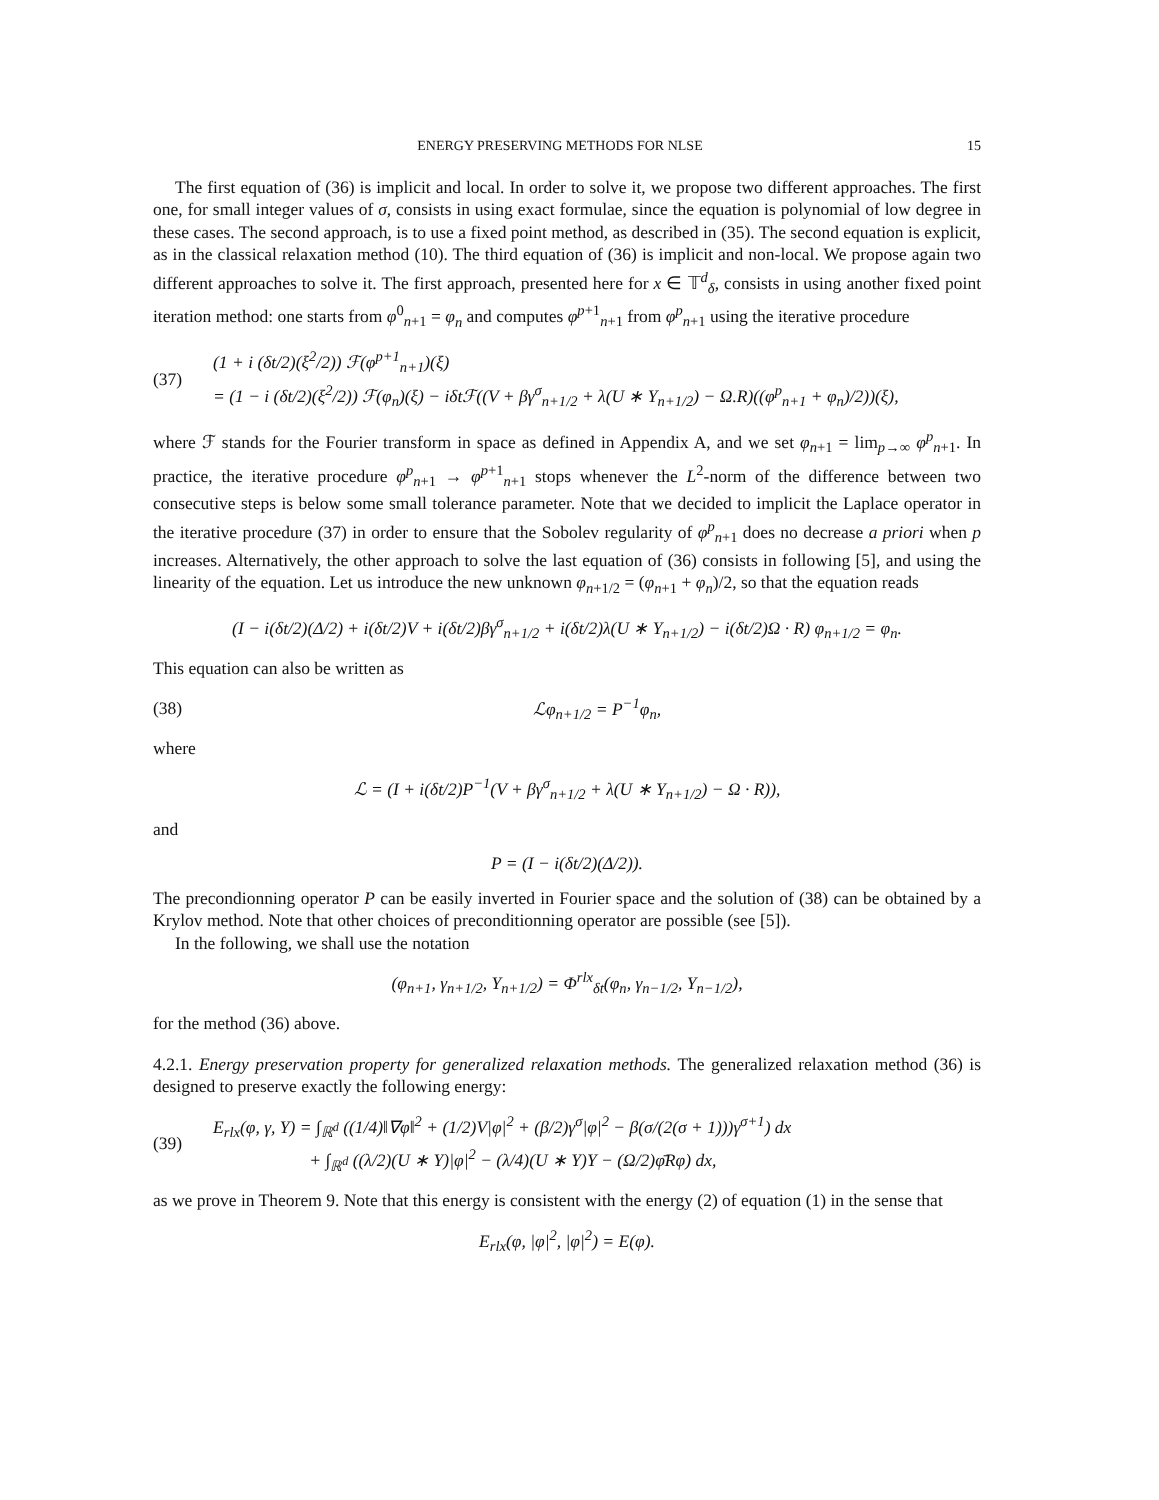ENERGY PRESERVING METHODS FOR NLSE 15
The first equation of (36) is implicit and local. In order to solve it, we propose two different approaches. The first one, for small integer values of σ, consists in using exact formulae, since the equation is polynomial of low degree in these cases. The second approach, is to use a fixed point method, as described in (35). The second equation is explicit, as in the classical relaxation method (10). The third equation of (36) is implicit and non-local. We propose again two different approaches to solve it. The first approach, presented here for x ∈ 𝕋<sup>d</sup><sub>δ</sub>, consists in using another fixed point iteration method: one starts from φ<sup>0</sup><sub>n+1</sub> = φ<sub>n</sub> and computes φ<sup>p+1</sup><sub>n+1</sub> from φ<sup>p</sup><sub>n+1</sub> using the iterative procedure
(37) (1 + i (δt/2)(ξ<sup>2</sup>/2)) ℱ(φ<sup>p+1</sup><sub>n+1</sub>)(ξ)
= (1 − i (δt/2)(ξ<sup>2</sup>/2)) ℱ(φ<sub>n</sub>)(ξ) − iδtℱ((V + βγ<sup>σ</sup><sub>n+1/2</sub> + λ(U ∗ Υ<sub>n+1/2</sub>) − Ω.R)((φ<sup>p</sup><sub>n+1</sub> + φ<sub>n</sub>)/2))(ξ),
where ℱ stands for the Fourier transform in space as defined in Appendix A, and we set φ<sub>n+1</sub> = lim<sub>p→∞</sub> φ<sup>p</sup><sub>n+1</sub>. In practice, the iterative procedure φ<sup>p</sup><sub>n+1</sub> → φ<sup>p+1</sup><sub>n+1</sub> stops whenever the L<sup>2</sup>-norm of the difference between two consecutive steps is below some small tolerance parameter. Note that we decided to implicit the Laplace operator in the iterative procedure (37) in order to ensure that the Sobolev regularity of φ<sup>p</sup><sub>n+1</sub> does no decrease a priori when p increases. Alternatively, the other approach to solve the last equation of (36) consists in following [5], and using the linearity of the equation. Let us introduce the new unknown φ<sub>n+1/2</sub> = (φ<sub>n+1</sub> + φ<sub>n</sub>)/2, so that the equation reads
(I − i(δt/2)(Δ/2) + i(δt/2)V + i(δt/2)βγ<sup>σ</sup><sub>n+1/2</sub> + i(δt/2)λ(U ∗ Υ<sub>n+1/2</sub>) − i(δt/2)Ω · R) φ<sub>n+1/2</sub> = φ<sub>n</sub>.
This equation can also be written as
(38) ℒφ<sub>n+1/2</sub> = P<sup>−1</sup>φ<sub>n</sub>,
where
ℒ = (I + i(δt/2)P<sup>−1</sup>(V + βγ<sup>σ</sup><sub>n+1/2</sub> + λ(U ∗ Υ<sub>n+1/2</sub>) − Ω · R)),
and
P = (I − i(δt/2)(Δ/2)).
The precondionning operator P can be easily inverted in Fourier space and the solution of (38) can be obtained by a Krylov method. Note that other choices of preconditionning operator are possible (see [5]).
In the following, we shall use the notation
(φ<sub>n+1</sub>, γ<sub>n+1/2</sub>, Υ<sub>n+1/2</sub>) = Φ<sup>rlx</sup><sub>δt</sub>(φ<sub>n</sub>, γ<sub>n−1/2</sub>, Υ<sub>n−1/2</sub>),
for the method (36) above.
4.2.1. Energy preservation property for generalized relaxation methods. The generalized relaxation method (36) is designed to preserve exactly the following energy:
(39) E<sub>rlx</sub>(φ, γ, Υ) = ∫<sub>ℝ<sup>d</sup></sub> ((1/4)‖∇φ‖<sup>2</sup> + (1/2)V|φ|<sup>2</sup> + (β/2)γ<sup>σ</sup>|φ|<sup>2</sup> − β(σ/(2(σ + 1)))γ<sup>σ+1</sup>) dx
+ ∫<sub>ℝ<sup>d</sup></sub> ((λ/2)(U ∗ Υ)|φ|<sup>2</sup> − (λ/4)(U ∗ Υ)Υ − (Ω/2)φ̄Rφ) dx,
as we prove in Theorem 9. Note that this energy is consistent with the energy (2) of equation (1) in the sense that
E<sub>rlx</sub>(φ, |φ|<sup>2</sup>, |φ|<sup>2</sup>) = E(φ).